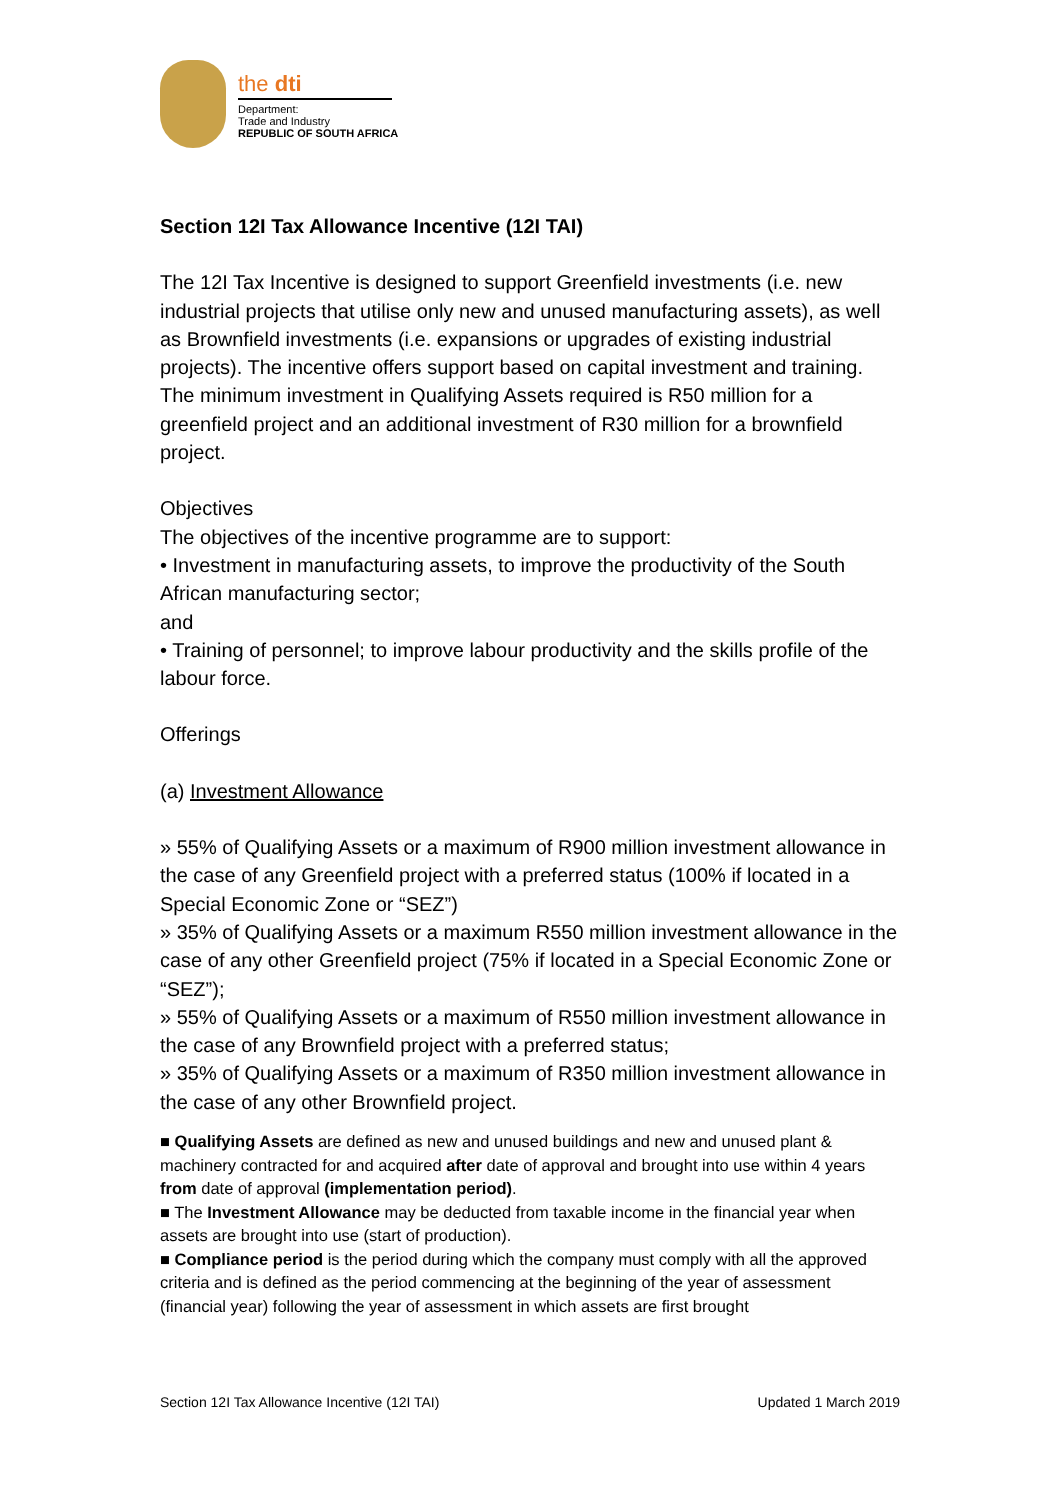the dti
Department:
Trade and Industry
REPUBLIC OF SOUTH AFRICA
Section 12I Tax Allowance Incentive (12I TAI)
The 12I Tax Incentive is designed to support Greenfield investments (i.e. new industrial projects that utilise only new and unused manufacturing assets), as well as Brownfield investments (i.e. expansions or upgrades of existing industrial projects). The incentive offers support based on capital investment and training.
The minimum investment in Qualifying Assets required is R50 million for a greenfield project and an additional investment of R30 million for a brownfield project.
Objectives
The objectives of the incentive programme are to support:
• Investment in manufacturing assets, to improve the productivity of the South African manufacturing sector;
and
• Training of personnel; to improve labour productivity and the skills profile of the labour force.
Offerings
(a) Investment Allowance
» 55% of Qualifying Assets or a maximum of R900 million investment allowance in the case of any Greenfield project with a preferred status (100% if located in a Special Economic Zone or “SEZ”)
» 35% of Qualifying Assets or a maximum R550 million investment allowance in the case of any other Greenfield project (75% if located in a Special Economic Zone or “SEZ”);
» 55% of Qualifying Assets or a maximum of R550 million investment allowance in the case of any Brownfield project with a preferred status;
» 35% of Qualifying Assets or a maximum of R350 million investment allowance in the case of any other Brownfield project.
■ Qualifying Assets are defined as new and unused buildings and new and unused plant & machinery contracted for and acquired after date of approval and brought into use within 4 years from date of approval (implementation period).
■ The Investment Allowance may be deducted from taxable income in the financial year when assets are brought into use (start of production).
■ Compliance period is the period during which the company must comply with all the approved criteria and is defined as the period commencing at the beginning of the year of assessment (financial year) following the year of assessment in which assets are first brought
Section 12I Tax Allowance Incentive (12I TAI) Updated 1 March 2019